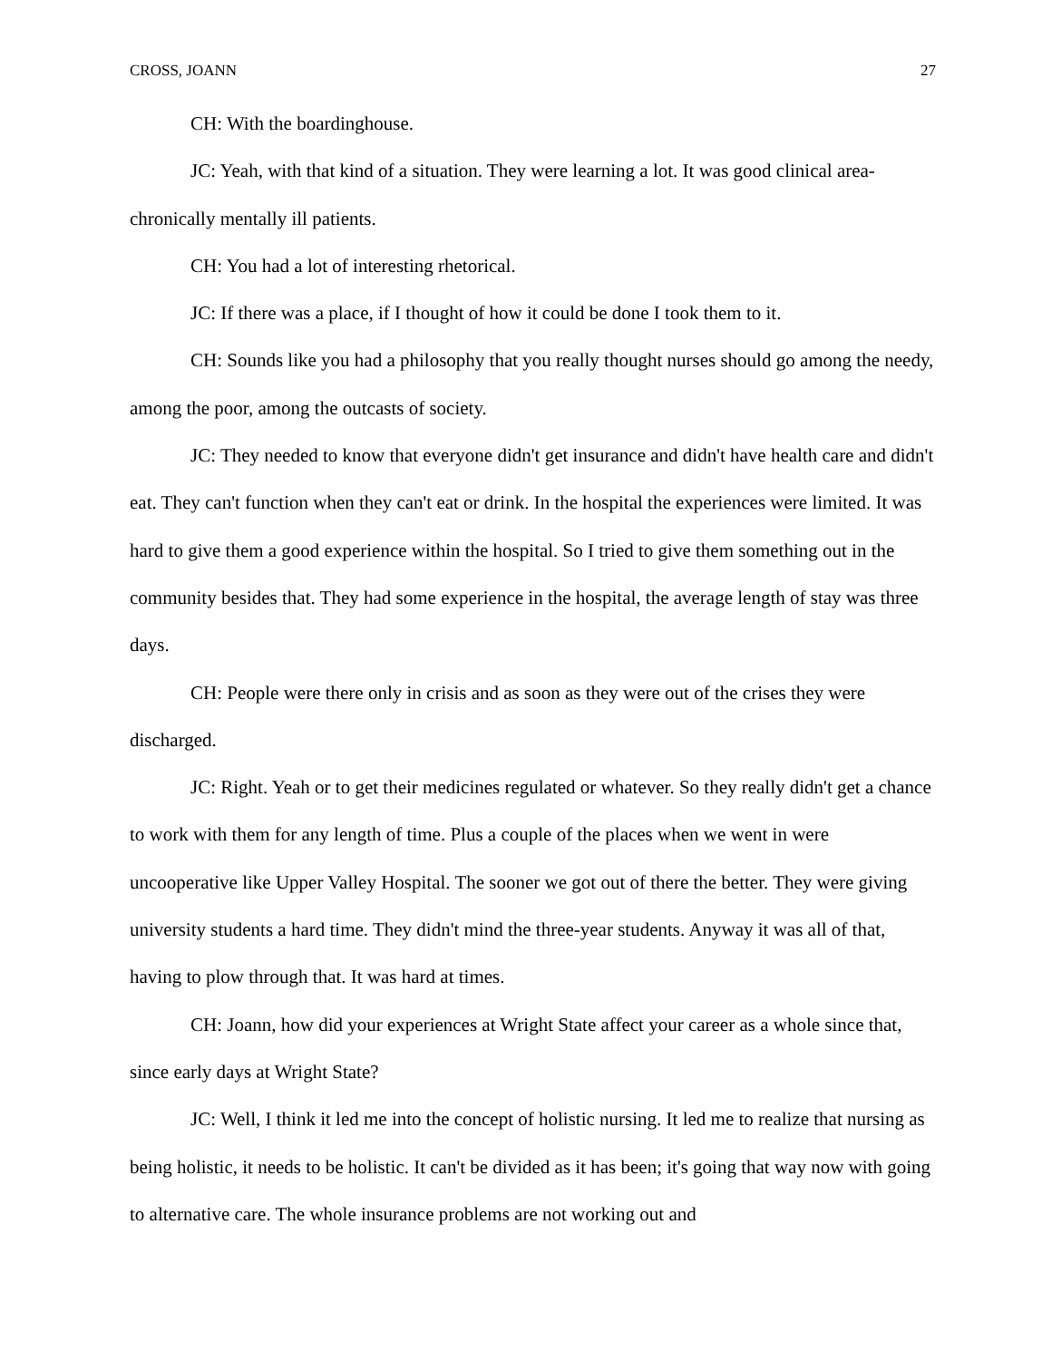CROSS, JOANN 27
CH: With the boardinghouse.
JC: Yeah, with that kind of a situation. They were learning a lot. It was good clinical area-chronically mentally ill patients.
CH: You had a lot of interesting rhetorical.
JC: If there was a place, if I thought of how it could be done I took them to it.
CH: Sounds like you had a philosophy that you really thought nurses should go among the needy, among the poor, among the outcasts of society.
JC: They needed to know that everyone didn't get insurance and didn't have health care and didn't eat. They can't function when they can't eat or drink. In the hospital the experiences were limited. It was hard to give them a good experience within the hospital. So I tried to give them something out in the community besides that. They had some experience in the hospital, the average length of stay was three days.
CH: People were there only in crisis and as soon as they were out of the crises they were discharged.
JC: Right. Yeah or to get their medicines regulated or whatever. So they really didn't get a chance to work with them for any length of time. Plus a couple of the places when we went in were uncooperative like Upper Valley Hospital. The sooner we got out of there the better. They were giving university students a hard time. They didn't mind the three-year students. Anyway it was all of that, having to plow through that. It was hard at times.
CH: Joann, how did your experiences at Wright State affect your career as a whole since that, since early days at Wright State?
JC: Well, I think it led me into the concept of holistic nursing. It led me to realize that nursing as being holistic, it needs to be holistic. It can't be divided as it has been; it's going that way now with going to alternative care. The whole insurance problems are not working out and